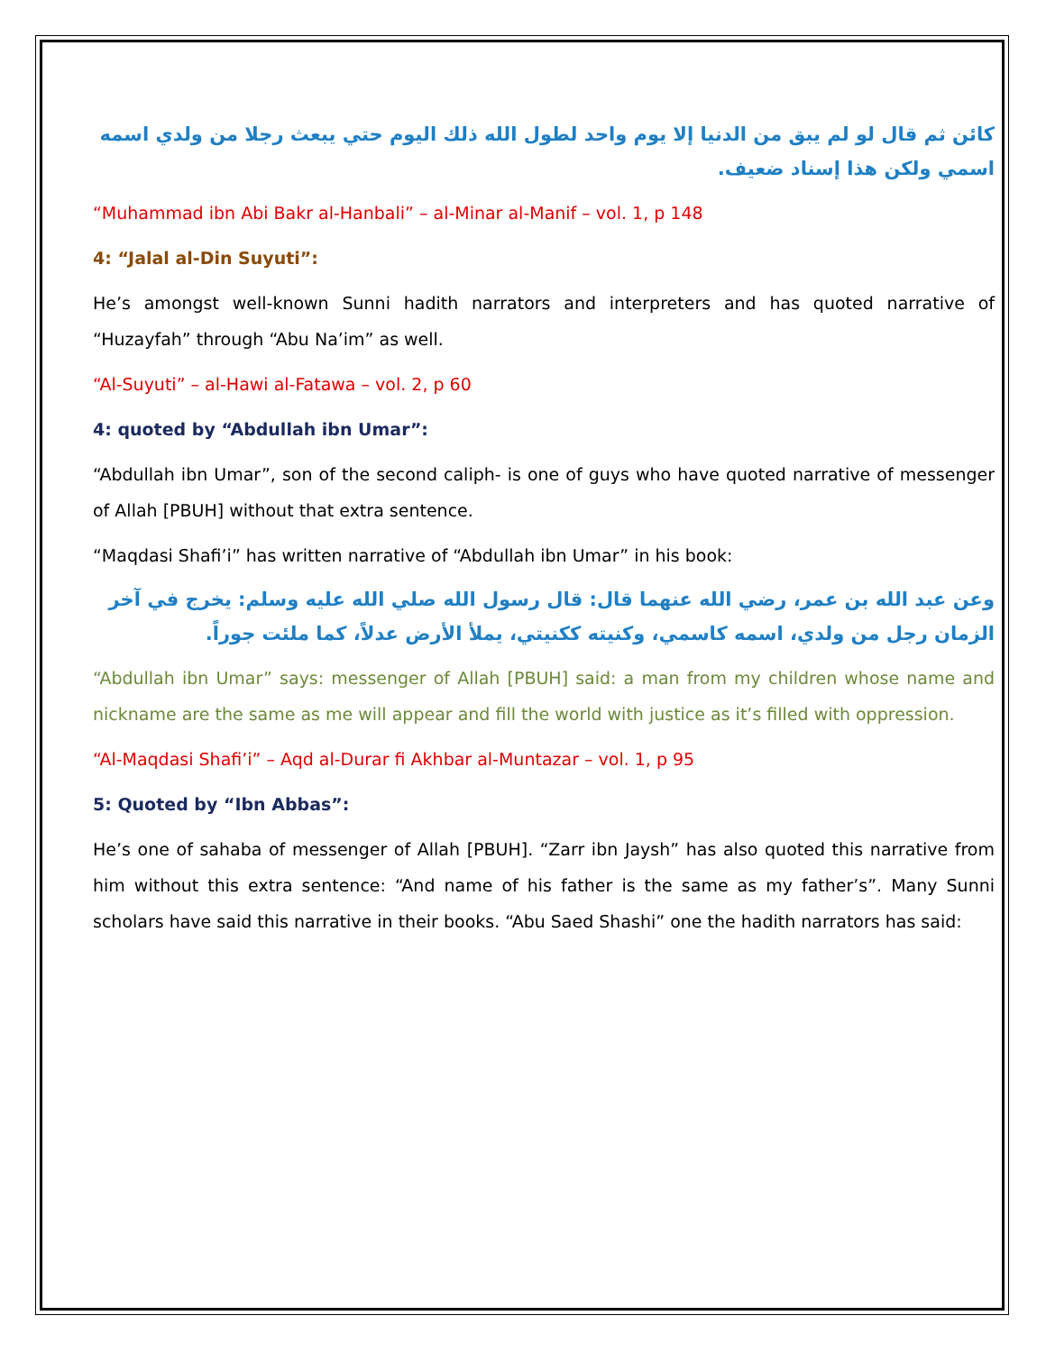كائن ثم قال لو لم يبق من الدنيا إلا يوم واحد لطول الله ذلك اليوم حتي يبعث رجلا من ولدي اسمه اسمي ولكن هذا إسناد ضعيف.
“Muhammad ibn Abi Bakr al-Hanbali” – al-Minar al-Manif – vol. 1, p 148
4: “Jalal al-Din Suyuti”:
He’s amongst well-known Sunni hadith narrators and interpreters and has quoted narrative of “Huzayfah” through “Abu Na’im” as well.
“Al-Suyuti” – al-Hawi al-Fatawa – vol. 2, p 60
4: quoted by “Abdullah ibn Umar”:
“Abdullah ibn Umar”, son of the second caliph- is one of guys who have quoted narrative of messenger of Allah [PBUH] without that extra sentence.
“Maqdasi Shafi’i” has written narrative of “Abdullah ibn Umar” in his book:
وعن عبد الله بن عمر، رضي الله عنهما قال: قال رسول الله صلي الله عليه وسلم: يخرج في آخر الزمان رجل من ولدي، اسمه كاسمي، وكنيته ككنيتي، يملأ الأرض عدلاً، كما ملئت جوراً.
“Abdullah ibn Umar” says: messenger of Allah [PBUH] said: a man from my children whose name and nickname are the same as me will appear and fill the world with justice as it’s filled with oppression.
“Al-Maqdasi Shafi’i” – Aqd al-Durar fi Akhbar al-Muntazar – vol. 1, p 95
5: Quoted by “Ibn Abbas”:
He’s one of sahaba of messenger of Allah [PBUH]. “Zarr ibn Jaysh” has also quoted this narrative from him without this extra sentence: “And name of his father is the same as my father’s”. Many Sunni scholars have said this narrative in their books. “Abu Saed Shashi” one the hadith narrators has said: